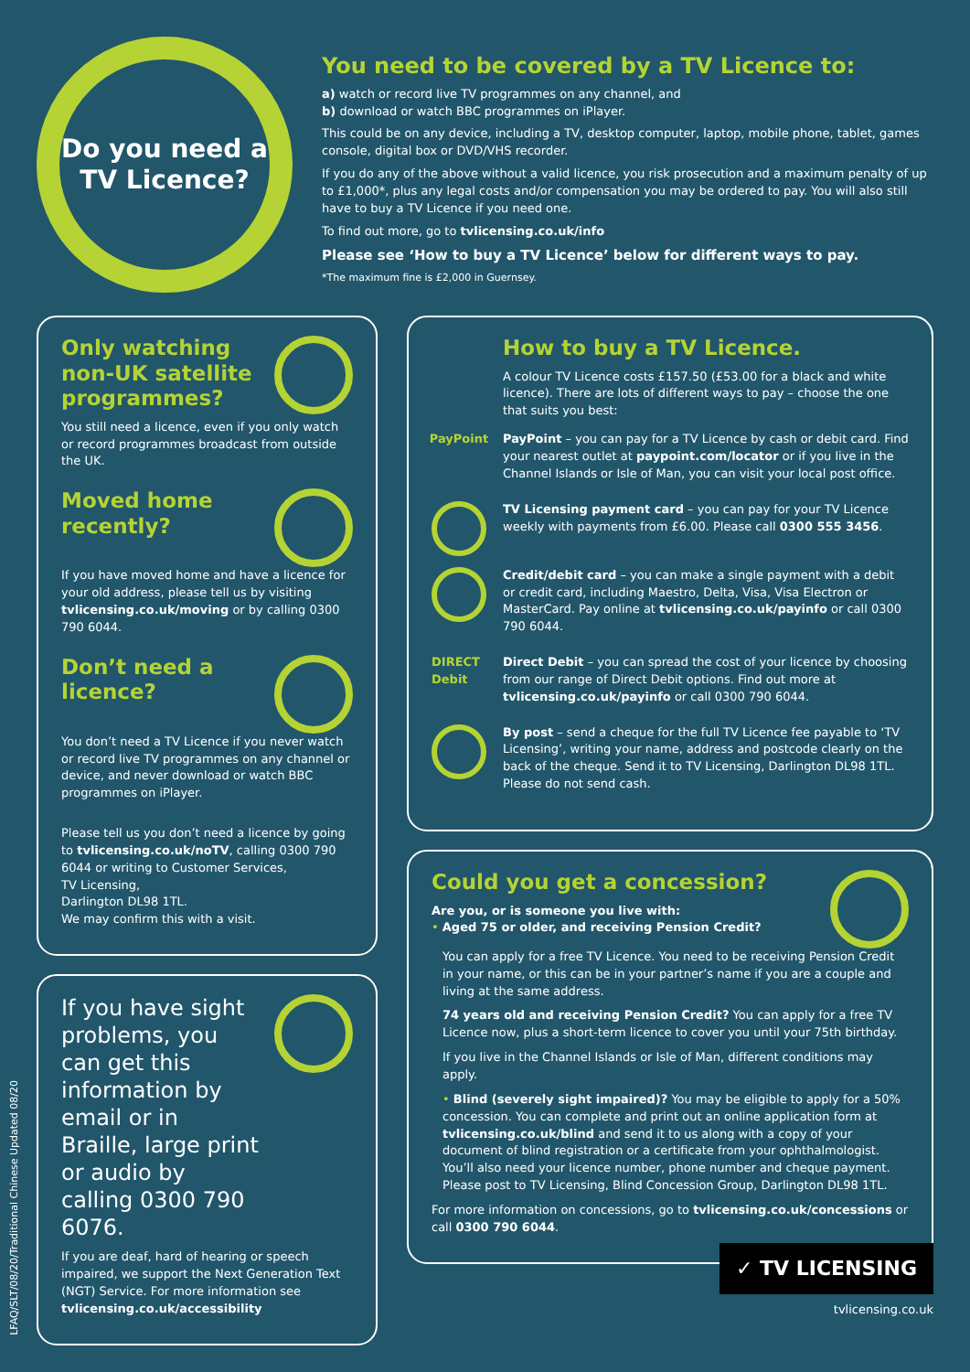Do you need a TV Licence?
You need to be covered by a TV Licence to:
a) watch or record live TV programmes on any channel, and
b) download or watch BBC programmes on iPlayer.
This could be on any device, including a TV, desktop computer, laptop, mobile phone, tablet, games console, digital box or DVD/VHS recorder.
If you do any of the above without a valid licence, you risk prosecution and a maximum penalty of up to £1,000*, plus any legal costs and/or compensation you may be ordered to pay. You will also still have to buy a TV Licence if you need one.
To find out more, go to tvlicensing.co.uk/info
Please see ‘How to buy a TV Licence’ below for different ways to pay.
*The maximum fine is £2,000 in Guernsey.
Only watching non-UK satellite programmes?
You still need a licence, even if you only watch or record programmes broadcast from outside the UK.
Moved home recently?
If you have moved home and have a licence for your old address, please tell us by visiting tvlicensing.co.uk/moving or by calling 0300 790 6044.
Don’t need a licence?
You don’t need a TV Licence if you never watch or record live TV programmes on any channel or device, and never download or watch BBC programmes on iPlayer.
Please tell us you don’t need a licence by going to tvlicensing.co.uk/noTV, calling 0300 790 6044 or writing to Customer Services,
TV Licensing,
Darlington DL98 1TL.
We may confirm this with a visit.
If you have sight problems, you can get this information by email or in Braille, large print or audio by calling 0300 790 6076.
If you are deaf, hard of hearing or speech impaired, we support the Next Generation Text (NGT) Service. For more information see tvlicensing.co.uk/accessibility
How to buy a TV Licence.
A colour TV Licence costs £157.50 (£53.00 for a black and white licence). There are lots of different ways to pay – choose the one that suits you best:
PayPoint
PayPoint – you can pay for a TV Licence by cash or debit card. Find your nearest outlet at paypoint.com/locator or if you live in the Channel Islands or Isle of Man, you can visit your local post office.
TV Licensing payment card – you can pay for your TV Licence weekly with payments from £6.00. Please call 0300 555 3456.
Credit/debit card – you can make a single payment with a debit or credit card, including Maestro, Delta, Visa, Visa Electron or MasterCard. Pay online at tvlicensing.co.uk/payinfo or call 0300 790 6044.
DIRECT Debit
Direct Debit – you can spread the cost of your licence by choosing from our range of Direct Debit options. Find out more at tvlicensing.co.uk/payinfo or call 0300 790 6044.
By post – send a cheque for the full TV Licence fee payable to ‘TV Licensing’, writing your name, address and postcode clearly on the back of the cheque. Send it to TV Licensing, Darlington DL98 1TL. Please do not send cash.
Could you get a concession?
Are you, or is someone you live with:
• Aged 75 or older, and receiving Pension Credit?
You can apply for a free TV Licence. You need to be receiving Pension Credit in your name, or this can be in your partner’s name if you are a couple and living at the same address.
74 years old and receiving Pension Credit? You can apply for a free TV Licence now, plus a short-term licence to cover you until your 75th birthday.
If you live in the Channel Islands or Isle of Man, different conditions may apply.
• Blind (severely sight impaired)? You may be eligible to apply for a 50% concession. You can complete and print out an online application form at tvlicensing.co.uk/blind and send it to us along with a copy of your document of blind registration or a certificate from your ophthalmologist. You’ll also need your licence number, phone number and cheque payment. Please post to TV Licensing, Blind Concession Group, Darlington DL98 1TL.
For more information on concessions, go to tvlicensing.co.uk/concessions or call 0300 790 6044.
LFAQ/SLT/08/20/Traditional Chinese Updated 08/20
✓ TV LICENSING
tvlicensing.co.uk